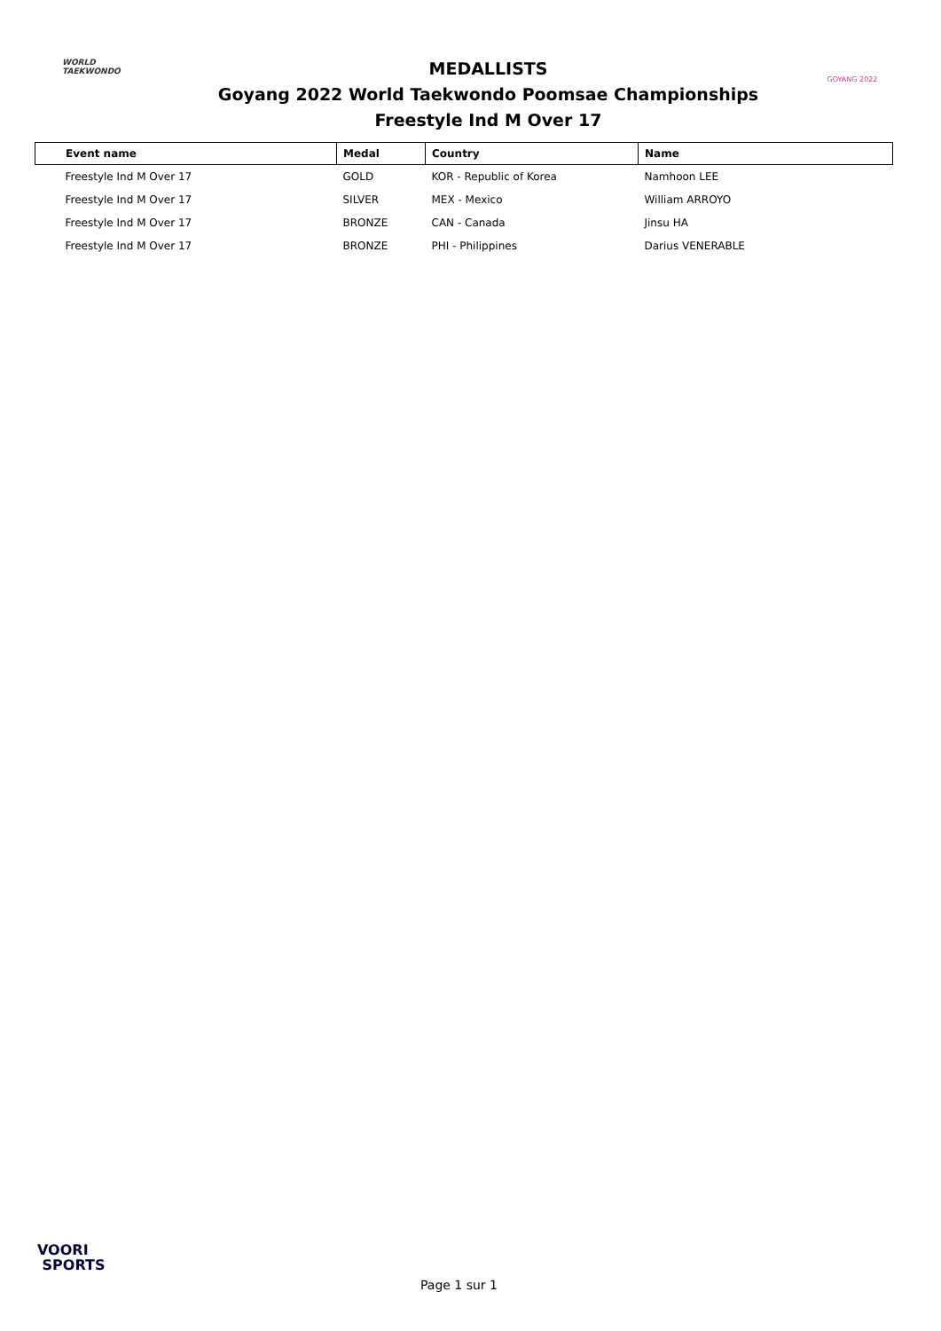WORLD
TAEKWONDO
MEDALLISTS
Goyang 2022 World Taekwondo Poomsae Championships
Freestyle Ind M Over 17
GOYANG 2022
| Event name | Medal | Country | Name |
| --- | --- | --- | --- |
| Freestyle Ind M Over 17 | GOLD | KOR - Republic of Korea | Namhoon LEE |
| Freestyle Ind M Over 17 | SILVER | MEX - Mexico | William ARROYO |
| Freestyle Ind M Over 17 | BRONZE | CAN - Canada | Jinsu HA |
| Freestyle Ind M Over 17 | BRONZE | PHI - Philippines | Darius VENERABLE |
VOORI
SPORTS
Page 1 sur 1